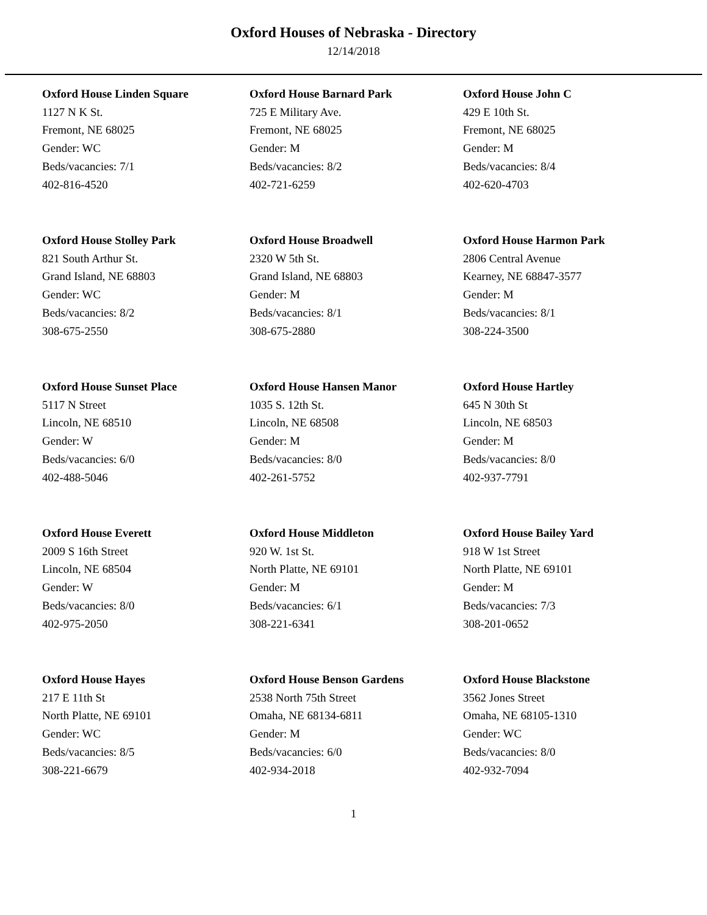Oxford Houses of Nebraska - Directory
12/14/2018
Oxford House Linden Square
1127 N K St.
Fremont, NE 68025
Gender: WC
Beds/vacancies: 7/1
402-816-4520
Oxford House Barnard Park
725 E Military Ave.
Fremont, NE 68025
Gender: M
Beds/vacancies: 8/2
402-721-6259
Oxford House John C
429 E 10th St.
Fremont, NE 68025
Gender: M
Beds/vacancies: 8/4
402-620-4703
Oxford House Stolley Park
821 South Arthur St.
Grand Island, NE 68803
Gender: WC
Beds/vacancies: 8/2
308-675-2550
Oxford House Broadwell
2320 W 5th St.
Grand Island, NE 68803
Gender: M
Beds/vacancies: 8/1
308-675-2880
Oxford House Harmon Park
2806 Central Avenue
Kearney, NE 68847-3577
Gender: M
Beds/vacancies: 8/1
308-224-3500
Oxford House Sunset Place
5117 N Street
Lincoln, NE 68510
Gender: W
Beds/vacancies: 6/0
402-488-5046
Oxford House Hansen Manor
1035 S. 12th St.
Lincoln, NE 68508
Gender: M
Beds/vacancies: 8/0
402-261-5752
Oxford House Hartley
645 N 30th St
Lincoln, NE 68503
Gender: M
Beds/vacancies: 8/0
402-937-7791
Oxford House Everett
2009 S 16th Street
Lincoln, NE 68504
Gender: W
Beds/vacancies: 8/0
402-975-2050
Oxford House Middleton
920 W. 1st St.
North Platte, NE 69101
Gender: M
Beds/vacancies: 6/1
308-221-6341
Oxford House Bailey Yard
918 W 1st Street
North Platte, NE 69101
Gender: M
Beds/vacancies: 7/3
308-201-0652
Oxford House Hayes
217 E 11th St
North Platte, NE 69101
Gender: WC
Beds/vacancies: 8/5
308-221-6679
Oxford House Benson Gardens
2538 North 75th Street
Omaha, NE 68134-6811
Gender: M
Beds/vacancies: 6/0
402-934-2018
Oxford House Blackstone
3562 Jones Street
Omaha, NE 68105-1310
Gender: WC
Beds/vacancies: 8/0
402-932-7094
1